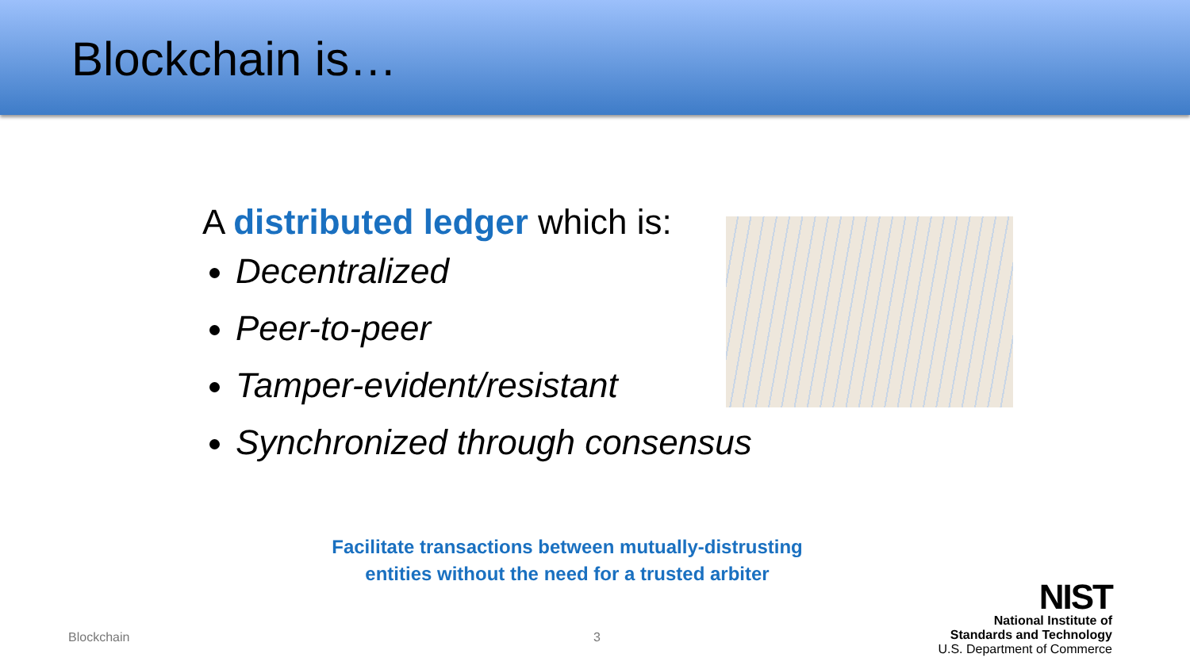Blockchain is…
A distributed ledger which is:
Decentralized
Peer-to-peer
Tamper-evident/resistant
Synchronized through consensus
Facilitate transactions between mutually-distrusting
entities without the need for a trusted arbiter
Blockchain 3
NIST
National Institute of
Standards and Technology
U.S. Department of Commerce